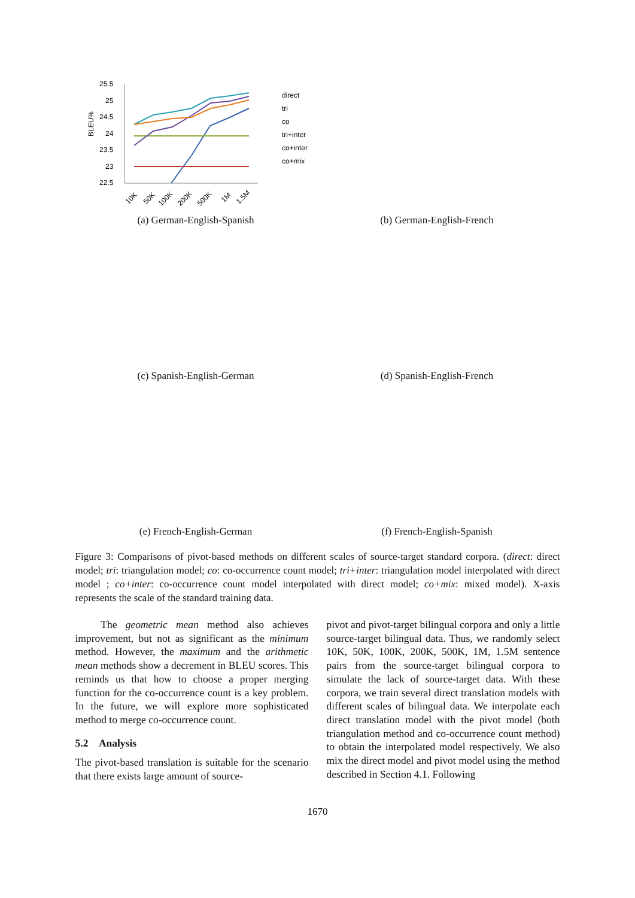25.5
25
24.5
24
23.5
23
22.5
BLEU%
10K
50K
100K
200K
500K
1M
1.5M
direct
tri
co
tri+inter
co+inter
co+mix
(a) German-English-Spanish
(b) German-English-French
(c) Spanish-English-German
(d) Spanish-English-French
(e) French-English-German
(f) French-English-Spanish
Figure 3: Comparisons of pivot-based methods on different scales of source-target standard corpora. (direct: direct model; tri: triangulation model; co: co-occurrence count model; tri+inter: triangulation model interpolated with direct model ; co+inter: co-occurrence count model interpolated with direct model; co+mix: mixed model). X-axis represents the scale of the standard training data.
The geometric mean method also achieves improvement, but not as significant as the minimum method. However, the maximum and the arithmetic mean methods show a decrement in BLEU scores. This reminds us that how to choose a proper merging function for the co-occurrence count is a key problem. In the future, we will explore more sophisticated method to merge co-occurrence count.
5.2 Analysis
The pivot-based translation is suitable for the scenario that there exists large amount of source-
pivot and pivot-target bilingual corpora and only a little source-target bilingual data. Thus, we randomly select 10K, 50K, 100K, 200K, 500K, 1M, 1.5M sentence pairs from the source-target bilingual corpora to simulate the lack of source-target data. With these corpora, we train several direct translation models with different scales of bilingual data. We interpolate each direct translation model with the pivot model (both triangulation method and co-occurrence count method) to obtain the interpolated model respectively. We also mix the direct model and pivot model using the method described in Section 4.1. Following
1670